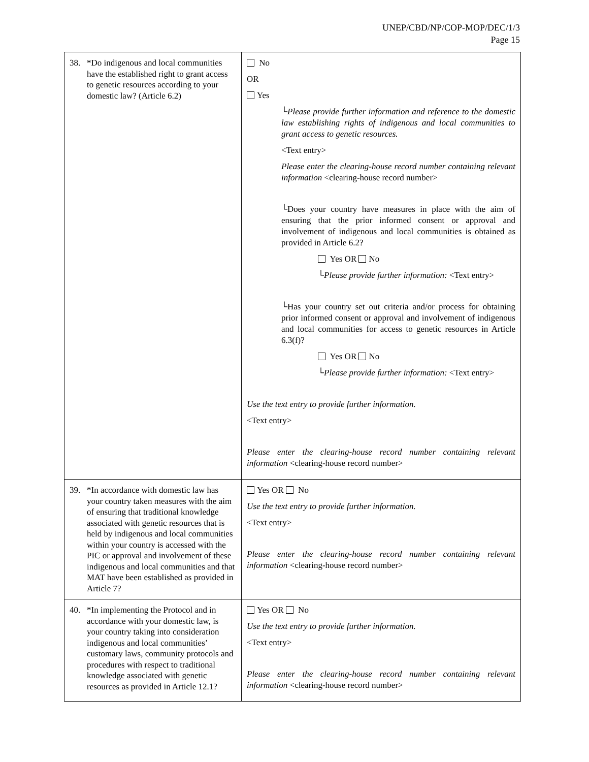UNEP/CBD/NP/COP-MOP/DEC/1/3
Page 15
| 38. *Do indigenous and local communities have the established right to grant access to genetic resources according to your domestic law? (Article 6.2) | No OR Yes └Please provide further information and reference to the domestic law establishing rights of indigenous and local communities to grant access to genetic resources. <Text entry> Please enter the clearing-house record number containing relevant information <clearing-house record number> └Does your country have measures in place with the aim of ensuring that the prior informed consent or approval and involvement of indigenous and local communities is obtained as provided in Article 6.2? Yes OR No └ Please provide further information: <Text entry> └Has your country set out criteria and/or process for obtaining prior informed consent or approval and involvement of indigenous and local communities for access to genetic resources in Article 6.3(f)? Yes OR No └ Please provide further information: <Text entry> Use the text entry to provide further information. <Text entry> Please enter the clearing-house record number containing relevant information <clearing-house record number> |
| 39. *In accordance with domestic law has your country taken measures with the aim of ensuring that traditional knowledge associated with genetic resources that is held by indigenous and local communities within your country is accessed with the PIC or approval and involvement of these indigenous and local communities and that MAT have been established as provided in Article 7? | Yes OR No Use the text entry to provide further information. <Text entry> Please enter the clearing-house record number containing relevant information <clearing-house record number> |
| 40. *In implementing the Protocol and in accordance with your domestic law, is your country taking into consideration indigenous and local communities’ customary laws, community protocols and procedures with respect to traditional knowledge associated with genetic resources as provided in Article 12.1? | Yes OR No Use the text entry to provide further information. <Text entry> Please enter the clearing-house record number containing relevant information <clearing-house record number> |